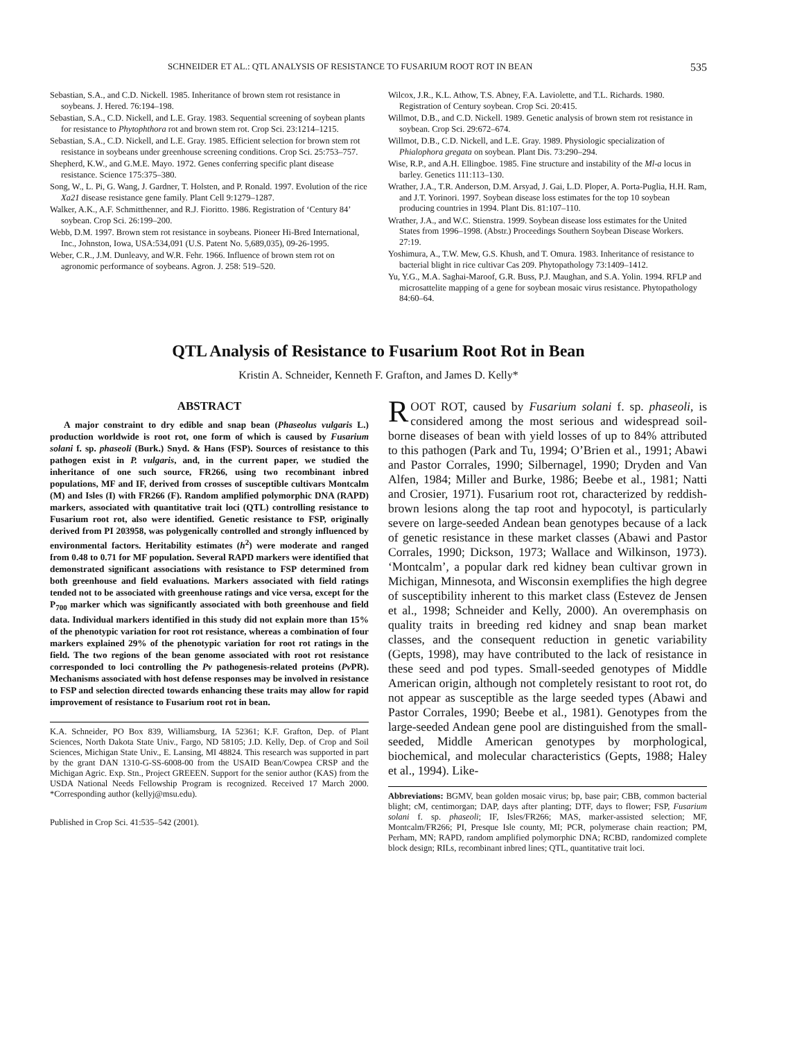SCHNEIDER ET AL.: QTL ANALYSIS OF RESISTANCE TO FUSARIUM ROOT ROT IN BEAN 535
Sebastian, S.A., and C.D. Nickell. 1985. Inheritance of brown stem rot resistance in soybeans. J. Hered. 76:194–198.
Sebastian, S.A., C.D. Nickell, and L.E. Gray. 1983. Sequential screening of soybean plants for resistance to Phytophthora rot and brown stem rot. Crop Sci. 23:1214–1215.
Sebastian, S.A., C.D. Nickell, and L.E. Gray. 1985. Efficient selection for brown stem rot resistance in soybeans under greenhouse screening conditions. Crop Sci. 25:753–757.
Shepherd, K.W., and G.M.E. Mayo. 1972. Genes conferring specific plant disease resistance. Science 175:375–380.
Song, W., L. Pi, G. Wang, J. Gardner, T. Holsten, and P. Ronald. 1997. Evolution of the rice Xa21 disease resistance gene family. Plant Cell 9:1279–1287.
Walker, A.K., A.F. Schmitthenner, and R.J. Fioritto. 1986. Registration of ‘Century 84’ soybean. Crop Sci. 26:199–200.
Webb, D.M. 1997. Brown stem rot resistance in soybeans. Pioneer Hi-Bred International, Inc., Johnston, Iowa, USA:534,091 (U.S. Patent No. 5,689,035), 09-26-1995.
Weber, C.R., J.M. Dunleavy, and W.R. Fehr. 1966. Influence of brown stem rot on agronomic performance of soybeans. Agron. J. 258: 519–520.
Wilcox, J.R., K.L. Athow, T.S. Abney, F.A. Laviolette, and T.L. Richards. 1980. Registration of Century soybean. Crop Sci. 20:415.
Willmot, D.B., and C.D. Nickell. 1989. Genetic analysis of brown stem rot resistance in soybean. Crop Sci. 29:672–674.
Willmot, D.B., C.D. Nickell, and L.E. Gray. 1989. Physiologic specialization of Phialophora gregata on soybean. Plant Dis. 73:290–294.
Wise, R.P., and A.H. Ellingboe. 1985. Fine structure and instability of the Ml-a locus in barley. Genetics 111:113–130.
Wrather, J.A., T.R. Anderson, D.M. Arsyad, J. Gai, L.D. Ploper, A. Porta-Puglia, H.H. Ram, and J.T. Yorinori. 1997. Soybean disease loss estimates for the top 10 soybean producing countries in 1994. Plant Dis. 81:107–110.
Wrather, J.A., and W.C. Stienstra. 1999. Soybean disease loss estimates for the United States from 1996–1998. (Abstr.) Proceedings Southern Soybean Disease Workers. 27:19.
Yoshimura, A., T.W. Mew, G.S. Khush, and T. Omura. 1983. Inheritance of resistance to bacterial blight in rice cultivar Cas 209. Phytopathology 73:1409–1412.
Yu, Y.G., M.A. Saghai-Maroof, G.R. Buss, P.J. Maughan, and S.A. Yolin. 1994. RFLP and microsattelite mapping of a gene for soybean mosaic virus resistance. Phytopathology 84:60–64.
QTL Analysis of Resistance to Fusarium Root Rot in Bean
Kristin A. Schneider, Kenneth F. Grafton, and James D. Kelly*
ABSTRACT
A major constraint to dry edible and snap bean (Phaseolus vulgaris L.) production worldwide is root rot, one form of which is caused by Fusarium solani f. sp. phaseoli (Burk.) Snyd. & Hans (FSP). Sources of resistance to this pathogen exist in P. vulgaris, and, in the current paper, we studied the inheritance of one such source, FR266, using two recombinant inbred populations, MF and IF, derived from crosses of susceptible cultivars Montcalm (M) and Isles (I) with FR266 (F). Random amplified polymorphic DNA (RAPD) markers, associated with quantitative trait loci (QTL) controlling resistance to Fusarium root rot, also were identified. Genetic resistance to FSP, originally derived from PI 203958, was polygenically controlled and strongly influenced by environmental factors. Heritability estimates (h<sup>2</sup>) were moderate and ranged from 0.48 to 0.71 for MF population. Several RAPD markers were identified that demonstrated significant associations with resistance to FSP determined from both greenhouse and field evaluations. Markers associated with field ratings tended not to be associated with greenhouse ratings and vice versa, except for the P<sub>700</sub> marker which was significantly associated with both greenhouse and field data. Individual markers identified in this study did not explain more than 15% of the phenotypic variation for root rot resistance, whereas a combination of four markers explained 29% of the phenotypic variation for root rot ratings in the field. The two regions of the bean genome associated with root rot resistance corresponded to loci controlling the Pv pathogenesis-related proteins (Pv PR). Mechanisms associated with host defense responses may be involved in resistance to FSP and selection directed towards enhancing these traits may allow for rapid improvement of resistance to Fusarium root rot in bean.
K.A. Schneider, PO Box 839, Williamsburg, IA 52361; K.F. Grafton, Dep. of Plant Sciences, North Dakota State Univ., Fargo, ND 58105; J.D. Kelly, Dep. of Crop and Soil Sciences, Michigan State Univ., E. Lansing, MI 48824. This research was supported in part by the grant DAN 1310-G-SS-6008-00 from the USAID Bean/Cowpea CRSP and the Michigan Agric. Exp. Stn., Project GREEEN. Support for the senior author (KAS) from the USDA National Needs Fellowship Program is recognized. Received 17 March 2000. *Corresponding author (kellyj@msu.edu).
Published in Crop Sci. 41:535–542 (2001).
ROOT ROT, caused by Fusarium solani f. sp. phaseoli, is considered among the most serious and widespread soil-borne diseases of bean with yield losses of up to 84% attributed to this pathogen (Park and Tu, 1994; O’Brien et al., 1991; Abawi and Pastor Corrales, 1990; Silbernagel, 1990; Dryden and Van Alfen, 1984; Miller and Burke, 1986; Beebe et al., 1981; Natti and Crosier, 1971). Fusarium root rot, characterized by reddish-brown lesions along the tap root and hypocotyl, is particularly severe on large-seeded Andean bean genotypes because of a lack of genetic resistance in these market classes (Abawi and Pastor Corrales, 1990; Dickson, 1973; Wallace and Wilkinson, 1973). ‘Montcalm’, a popular dark red kidney bean cultivar grown in Michigan, Minnesota, and Wisconsin exemplifies the high degree of susceptibility inherent to this market class (Estevez de Jensen et al., 1998; Schneider and Kelly, 2000). An overemphasis on quality traits in breeding red kidney and snap bean market classes, and the consequent reduction in genetic variability (Gepts, 1998), may have contributed to the lack of resistance in these seed and pod types. Small-seeded genotypes of Middle American origin, although not completely resistant to root rot, do not appear as susceptible as the large seeded types (Abawi and Pastor Corrales, 1990; Beebe et al., 1981). Genotypes from the large-seeded Andean gene pool are distinguished from the small-seeded, Middle American genotypes by morphological, biochemical, and molecular characteristics (Gepts, 1988; Haley et al., 1994). Like-
Abbreviations: BGMV, bean golden mosaic virus; bp, base pair; CBB, common bacterial blight; cM, centimorgan; DAP, days after planting; DTF, days to flower; FSP, Fusarium solani f. sp. phaseoli; IF, Isles/FR266; MAS, marker-assisted selection; MF, Montcalm/FR266; PI, Presque Isle county, MI; PCR, polymerase chain reaction; PM, Perham, MN; RAPD, random amplified polymorphic DNA; RCBD, randomized complete block design; RILs, recombinant inbred lines; QTL, quantitative trait loci.